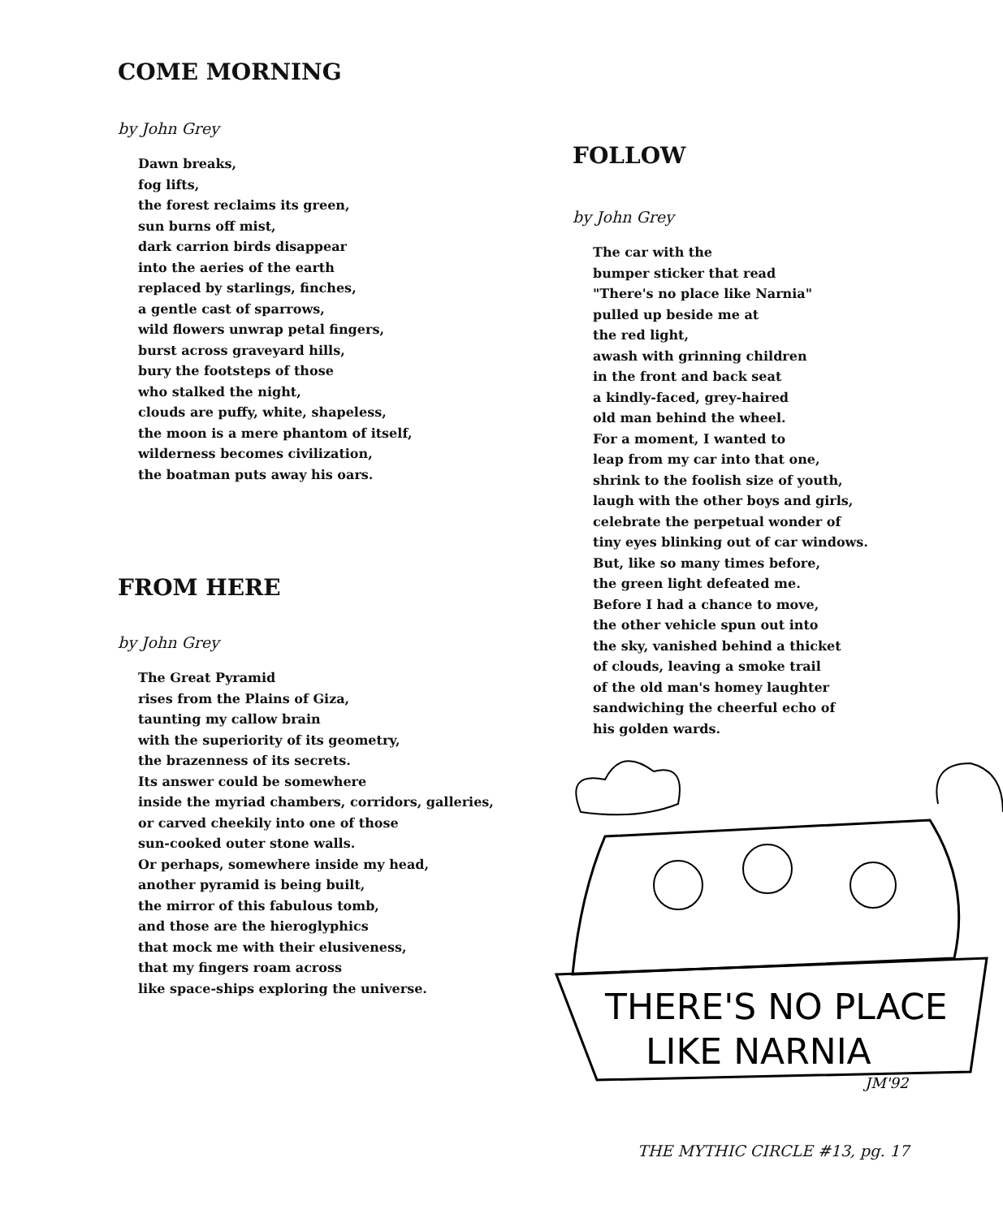COME MORNING
by John Grey
Dawn breaks,
fog lifts,
the forest reclaims its green,
sun burns off mist,
dark carrion birds disappear
into the aeries of the earth
replaced by starlings, finches,
a gentle cast of sparrows,
wild flowers unwrap petal fingers,
burst across graveyard hills,
bury the footsteps of those
who stalked the night,
clouds are puffy, white, shapeless,
the moon is a mere phantom of itself,
wilderness becomes civilization,
the boatman puts away his oars.
FROM HERE
by John Grey
The Great Pyramid
rises from the Plains of Giza,
taunting my callow brain
with the superiority of its geometry,
the brazenness of its secrets.
Its answer could be somewhere
inside the myriad chambers, corridors, galleries,
or carved cheekily into one of those
sun-cooked outer stone walls.
Or perhaps, somewhere inside my head,
another pyramid is being built,
the mirror of this fabulous tomb,
and those are the hieroglyphics
that mock me with their elusiveness,
that my fingers roam across
like space-ships exploring the universe.
FOLLOW
by John Grey
The car with the
bumper sticker that read
"There's no place like Narnia"
pulled up beside me at
the red light,
awash with grinning children
in the front and back seat
a kindly-faced, grey-haired
old man behind the wheel.
For a moment, I wanted to
leap from my car into that one,
shrink to the foolish size of youth,
laugh with the other boys and girls,
celebrate the perpetual wonder of
tiny eyes blinking out of car windows.
But, like so many times before,
the green light defeated me.
Before I had a chance to move,
the other vehicle spun out into
the sky, vanished behind a thicket
of clouds, leaving a smoke trail
of the old man's homey laughter
sandwiching the cheerful echo of
his golden wards.
THERE'S NO PLACE
LIKE NARNIA
JM'92
THE MYTHIC CIRCLE #13, pg. 17